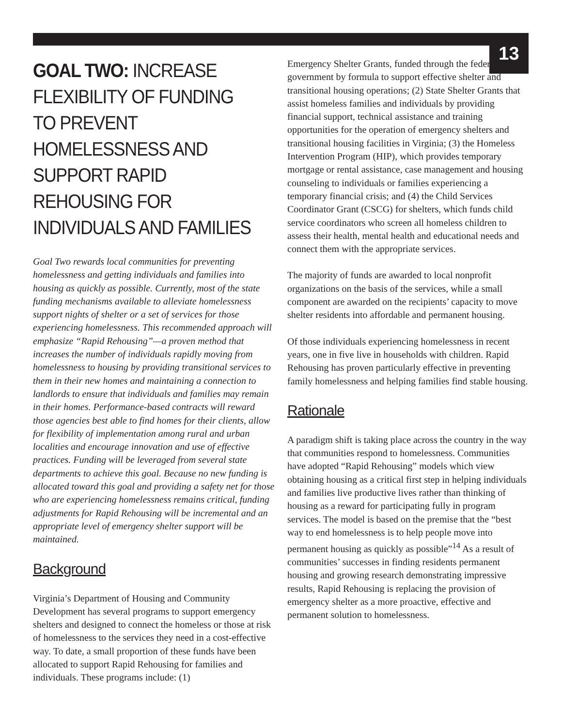13
GOAL TWO: INCREASE FLEXIBILITY OF FUNDING TO PREVENT HOMELESSNESS AND SUPPORT RAPID REHOUSING FOR INDIVIDUALS AND FAMILIES
Goal Two rewards local communities for preventing homelessness and getting individuals and families into housing as quickly as possible. Currently, most of the state funding mechanisms available to alleviate homelessness support nights of shelter or a set of services for those experiencing homelessness. This recommended approach will emphasize “Rapid Rehousing”—a proven method that increases the number of individuals rapidly moving from homelessness to housing by providing transitional services to them in their new homes and maintaining a connection to landlords to ensure that individuals and families may remain in their homes. Performance-based contracts will reward those agencies best able to find homes for their clients, allow for flexibility of implementation among rural and urban localities and encourage innovation and use of effective practices. Funding will be leveraged from several state departments to achieve this goal. Because no new funding is allocated toward this goal and providing a safety net for those who are experiencing homelessness remains critical, funding adjustments for Rapid Rehousing will be incremental and an appropriate level of emergency shelter support will be maintained.
Background
Virginia’s Department of Housing and Community Development has several programs to support emergency shelters and designed to connect the homeless or those at risk of homelessness to the services they need in a cost-effective way. To date, a small proportion of these funds have been allocated to support Rapid Rehousing for families and individuals. These programs include: (1)
Emergency Shelter Grants, funded through the federal government by formula to support effective shelter and transitional housing operations; (2) State Shelter Grants that assist homeless families and individuals by providing financial support, technical assistance and training opportunities for the operation of emergency shelters and transitional housing facilities in Virginia; (3) the Homeless Intervention Program (HIP), which provides temporary mortgage or rental assistance, case management and housing counseling to individuals or families experiencing a temporary financial crisis; and (4) the Child Services Coordinator Grant (CSCG) for shelters, which funds child service coordinators who screen all homeless children to assess their health, mental health and educational needs and connect them with the appropriate services.
The majority of funds are awarded to local nonprofit organizations on the basis of the services, while a small component are awarded on the recipients’ capacity to move shelter residents into affordable and permanent housing.
Of those individuals experiencing homelessness in recent years, one in five live in households with children. Rapid Rehousing has proven particularly effective in preventing family homelessness and helping families find stable housing.
Rationale
A paradigm shift is taking place across the country in the way that communities respond to homelessness. Communities have adopted “Rapid Rehousing” models which view obtaining housing as a critical first step in helping individuals and families live productive lives rather than thinking of housing as a reward for participating fully in program services. The model is based on the premise that the “best way to end homelessness is to help people move into permanent housing as quickly as possible”<sup>14</sup> As a result of communities’ successes in finding residents permanent housing and growing research demonstrating impressive results, Rapid Rehousing is replacing the provision of emergency shelter as a more proactive, effective and permanent solution to homelessness.